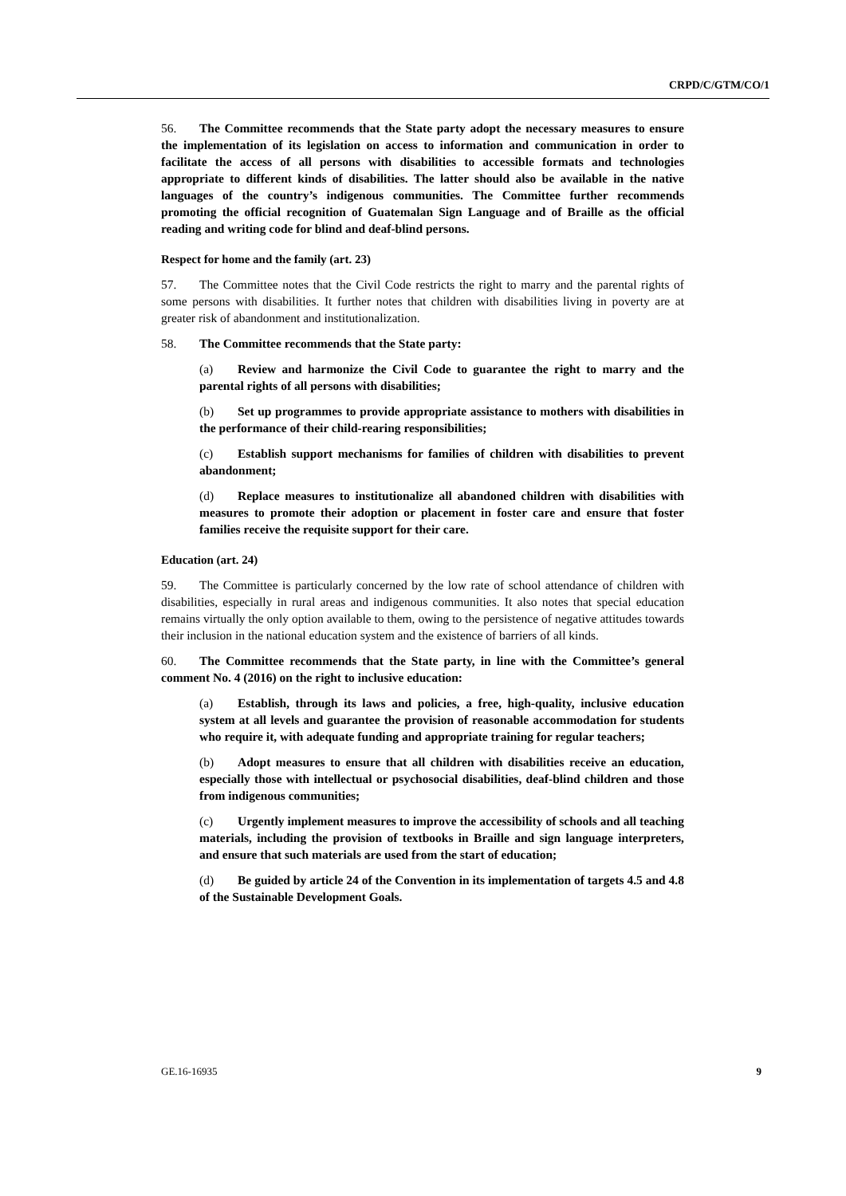CRPD/C/GTM/CO/1
56. The Committee recommends that the State party adopt the necessary measures to ensure the implementation of its legislation on access to information and communication in order to facilitate the access of all persons with disabilities to accessible formats and technologies appropriate to different kinds of disabilities. The latter should also be available in the native languages of the country’s indigenous communities. The Committee further recommends promoting the official recognition of Guatemalan Sign Language and of Braille as the official reading and writing code for blind and deaf-blind persons.
Respect for home and the family (art. 23)
57. The Committee notes that the Civil Code restricts the right to marry and the parental rights of some persons with disabilities. It further notes that children with disabilities living in poverty are at greater risk of abandonment and institutionalization.
58. The Committee recommends that the State party:
(a) Review and harmonize the Civil Code to guarantee the right to marry and the parental rights of all persons with disabilities;
(b) Set up programmes to provide appropriate assistance to mothers with disabilities in the performance of their child-rearing responsibilities;
(c) Establish support mechanisms for families of children with disabilities to prevent abandonment;
(d) Replace measures to institutionalize all abandoned children with disabilities with measures to promote their adoption or placement in foster care and ensure that foster families receive the requisite support for their care.
Education (art. 24)
59. The Committee is particularly concerned by the low rate of school attendance of children with disabilities, especially in rural areas and indigenous communities. It also notes that special education remains virtually the only option available to them, owing to the persistence of negative attitudes towards their inclusion in the national education system and the existence of barriers of all kinds.
60. The Committee recommends that the State party, in line with the Committee’s general comment No. 4 (2016) on the right to inclusive education:
(a) Establish, through its laws and policies, a free, high-quality, inclusive education system at all levels and guarantee the provision of reasonable accommodation for students who require it, with adequate funding and appropriate training for regular teachers;
(b) Adopt measures to ensure that all children with disabilities receive an education, especially those with intellectual or psychosocial disabilities, deaf-blind children and those from indigenous communities;
(c) Urgently implement measures to improve the accessibility of schools and all teaching materials, including the provision of textbooks in Braille and sign language interpreters, and ensure that such materials are used from the start of education;
(d) Be guided by article 24 of the Convention in its implementation of targets 4.5 and 4.8 of the Sustainable Development Goals.
GE.16-16935 9